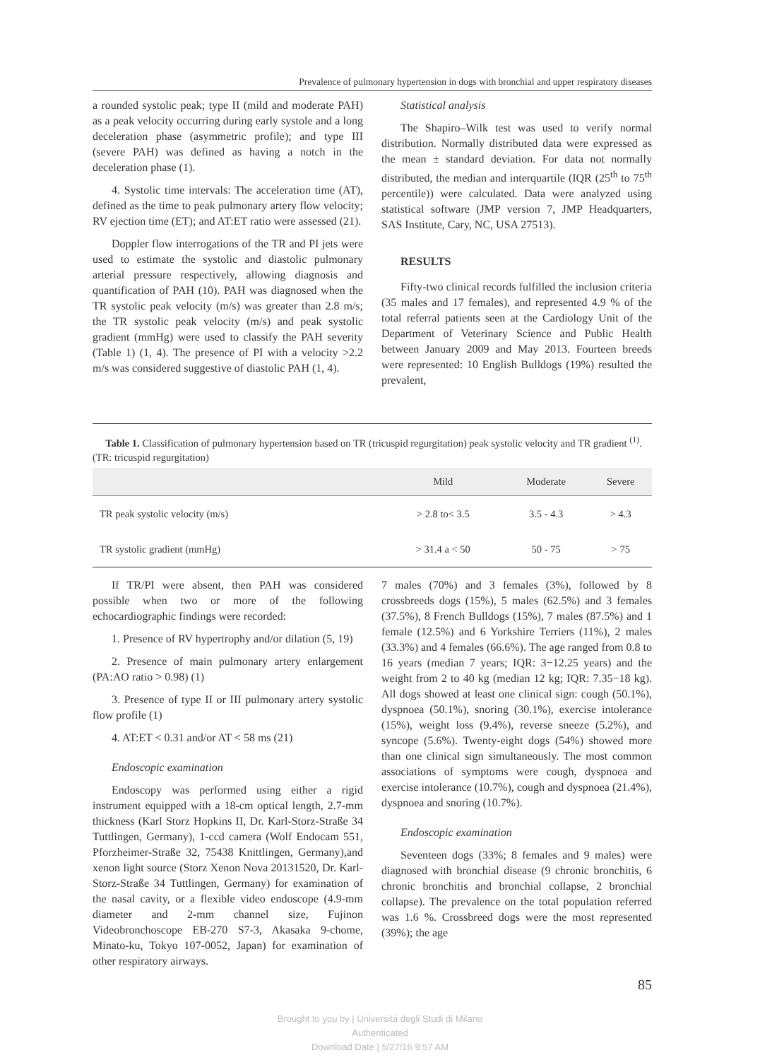Prevalence of pulmonary hypertension in dogs with bronchial and upper respiratory diseases
a rounded systolic peak; type II (mild and moderate PAH) as a peak velocity occurring during early systole and a long deceleration phase (asymmetric profile); and type III (severe PAH) was defined as having a notch in the deceleration phase (1).
4. Systolic time intervals: The acceleration time (AT), defined as the time to peak pulmonary artery flow velocity; RV ejection time (ET); and AT:ET ratio were assessed (21).
Doppler flow interrogations of the TR and PI jets were used to estimate the systolic and diastolic pulmonary arterial pressure respectively, allowing diagnosis and quantification of PAH (10). PAH was diagnosed when the TR systolic peak velocity (m/s) was greater than 2.8 m/s; the TR systolic peak velocity (m/s) and peak systolic gradient (mmHg) were used to classify the PAH severity (Table 1) (1, 4). The presence of PI with a velocity >2.2 m/s was considered suggestive of diastolic PAH (1, 4).
Statistical analysis
The Shapiro–Wilk test was used to verify normal distribution. Normally distributed data were expressed as the mean ± standard deviation. For data not normally distributed, the median and interquartile (IQR (25<sup>th</sup> to 75<sup>th</sup> percentile)) were calculated. Data were analyzed using statistical software (JMP version 7, JMP Headquarters, SAS Institute, Cary, NC, USA 27513).
RESULTS
Fifty-two clinical records fulfilled the inclusion criteria (35 males and 17 females), and represented 4.9 % of the total referral patients seen at the Cardiology Unit of the Department of Veterinary Science and Public Health between January 2009 and May 2013. Fourteen breeds were represented: 10 English Bulldogs (19%) resulted the prevalent,
Table 1. Classification of pulmonary hypertension based on TR (tricuspid regurgitation) peak systolic velocity and TR gradient <sup>(1)</sup>. (TR: tricuspid regurgitation)
| | Mild | Moderate | Severe |
| --- | --- | --- | --- |
| TR peak systolic velocity (m/s) | > 2.8 to< 3.5 | 3.5 - 4.3 | > 4.3 |
| TR systolic gradient (mmHg) | > 31.4 a < 50 | 50 - 75 | > 75 |
If TR/PI were absent, then PAH was considered possible when two or more of the following echocardiographic findings were recorded:
1. Presence of RV hypertrophy and/or dilation (5, 19)
2. Presence of main pulmonary artery enlargement (PA:AO ratio > 0.98) (1)
3. Presence of type II or III pulmonary artery systolic flow profile (1)
4. AT:ET < 0.31 and/or AT < 58 ms (21)
Endoscopic examination
Endoscopy was performed using either a rigid instrument equipped with a 18-cm optical length, 2.7-mm thickness (Karl Storz Hopkins II, Dr. Karl-Storz-Straße 34 Tuttlingen, Germany), 1-ccd camera (Wolf Endocam 551, Pforzheimer-Straße 32, 75438 Knittlingen, Germany),and xenon light source (Storz Xenon Nova 20131520, Dr. Karl-Storz-Straße 34 Tuttlingen, Germany) for examination of the nasal cavity, or a flexible video endoscope (4.9-mm diameter and 2-mm channel size, Fujinon Videobronchoscope EB-270 S7-3, Akasaka 9-chome, Minato-ku, Tokyo 107-0052, Japan) for examination of other respiratory airways.
7 males (70%) and 3 females (3%), followed by 8 crossbreeds dogs (15%), 5 males (62.5%) and 3 females (37.5%), 8 French Bulldogs (15%), 7 males (87.5%) and 1 female (12.5%) and 6 Yorkshire Terriers (11%), 2 males (33.3%) and 4 females (66.6%). The age ranged from 0.8 to 16 years (median 7 years; IQR: 3−12.25 years) and the weight from 2 to 40 kg (median 12 kg; IQR: 7.35−18 kg). All dogs showed at least one clinical sign: cough (50.1%), dyspnoea (50.1%), snoring (30.1%), exercise intolerance (15%), weight loss (9.4%), reverse sneeze (5.2%), and syncope (5.6%). Twenty-eight dogs (54%) showed more than one clinical sign simultaneously. The most common associations of symptoms were cough, dyspnoea and exercise intolerance (10.7%), cough and dyspnoea (21.4%), dyspnoea and snoring (10.7%).
Endoscopic examination
Seventeen dogs (33%; 8 females and 9 males) were diagnosed with bronchial disease (9 chronic bronchitis, 6 chronic bronchitis and bronchial collapse, 2 bronchial collapse). The prevalence on the total population referred was 1.6 %. Crossbreed dogs were the most represented (39%); the age
85
Brought to you by | Università degli Studi di Milano
Authenticated
Download Date | 5/27/16 9:57 AM